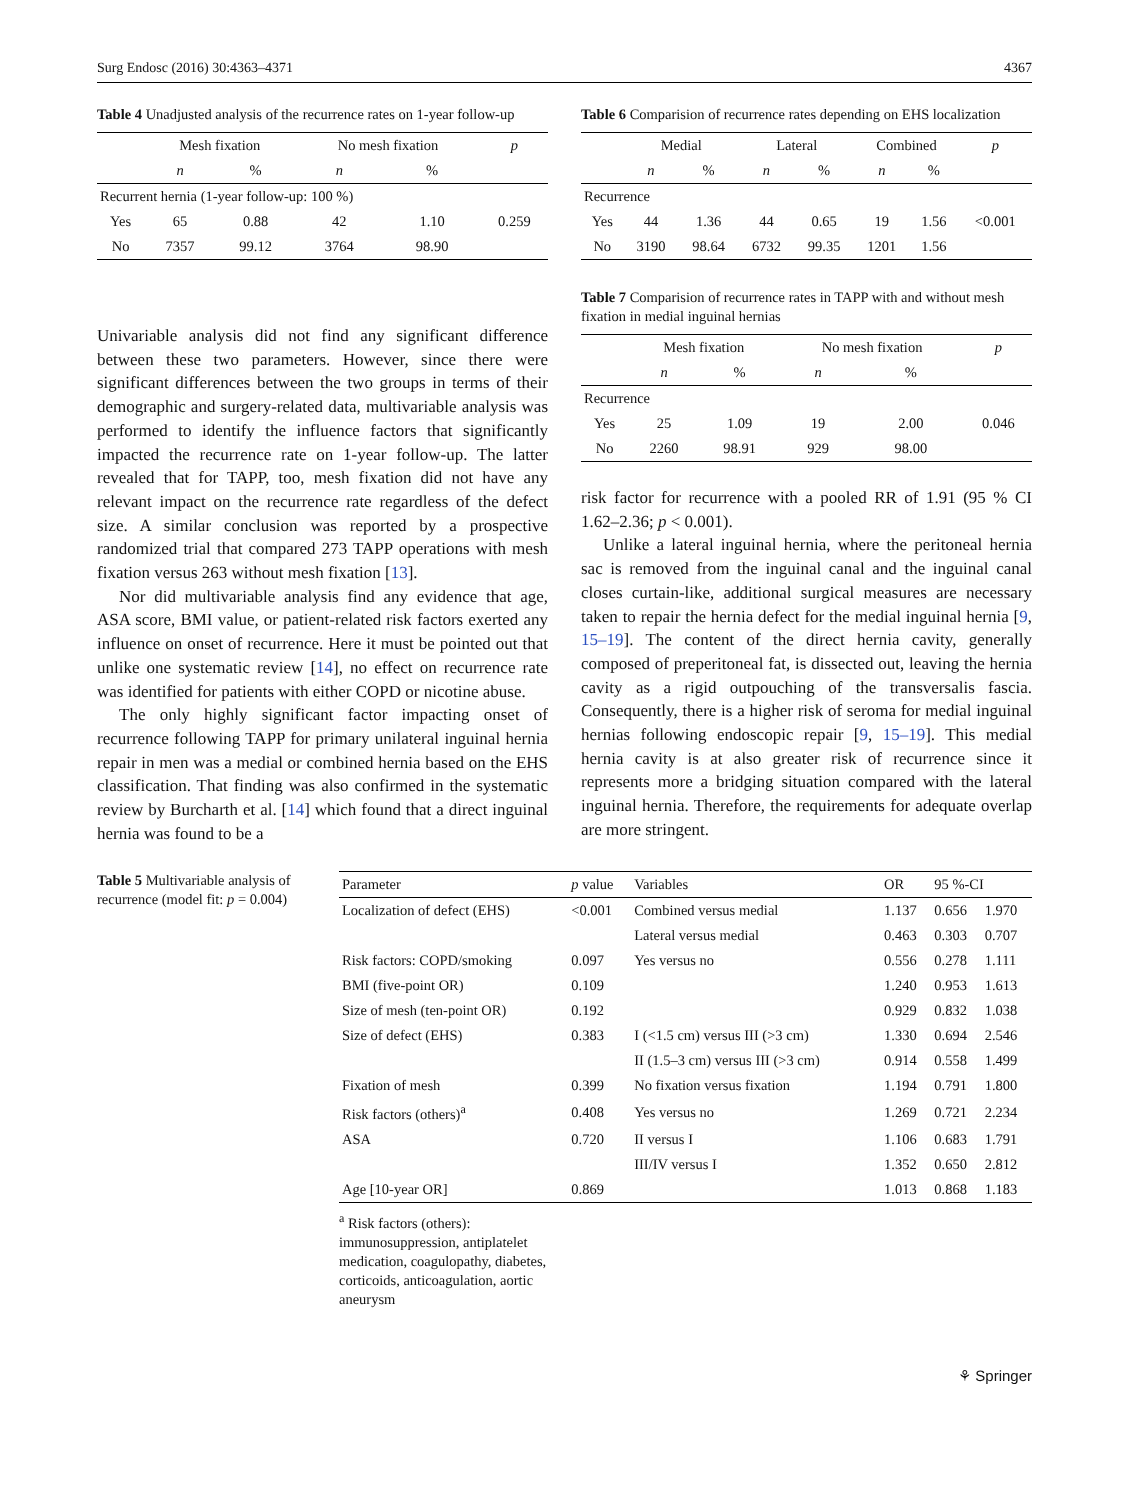Surg Endosc (2016) 30:4363–4371 4367
Table 4 Unadjusted analysis of the recurrence rates on 1-year follow-up
| | Mesh fixation | | No mesh fixation | | p |
| --- | --- | --- | --- | --- | --- |
| | n | % | n | % | |
| Recurrent hernia (1-year follow-up: 100 %) | | | | | |
| Yes | 65 | 0.88 | 42 | 1.10 | 0.259 |
| No | 7357 | 99.12 | 3764 | 98.90 | |
Univariable analysis did not find any significant difference between these two parameters. However, since there were significant differences between the two groups in terms of their demographic and surgery-related data, multivariable analysis was performed to identify the influence factors that significantly impacted the recurrence rate on 1-year follow-up. The latter revealed that for TAPP, too, mesh fixation did not have any relevant impact on the recurrence rate regardless of the defect size. A similar conclusion was reported by a prospective randomized trial that compared 273 TAPP operations with mesh fixation versus 263 without mesh fixation [13].
Nor did multivariable analysis find any evidence that age, ASA score, BMI value, or patient-related risk factors exerted any influence on onset of recurrence. Here it must be pointed out that unlike one systematic review [14], no effect on recurrence rate was identified for patients with either COPD or nicotine abuse.
The only highly significant factor impacting onset of recurrence following TAPP for primary unilateral inguinal hernia repair in men was a medial or combined hernia based on the EHS classification. That finding was also confirmed in the systematic review by Burcharth et al. [14] which found that a direct inguinal hernia was found to be a
Table 6 Comparision of recurrence rates depending on EHS localization
| | Medial | | Lateral | | Combined | | p |
| --- | --- | --- | --- | --- | --- | --- | --- |
| | n | % | n | % | n | % | |
| Recurrence | | | | | | | |
| Yes | 44 | 1.36 | 44 | 0.65 | 19 | 1.56 | <0.001 |
| No | 3190 | 98.64 | 6732 | 99.35 | 1201 | 1.56 | |
Table 7 Comparision of recurrence rates in TAPP with and without mesh fixation in medial inguinal hernias
| | Mesh fixation | | No mesh fixation | | p |
| --- | --- | --- | --- | --- | --- |
| | n | % | n | % | |
| Recurrence | | | | | |
| Yes | 25 | 1.09 | 19 | 2.00 | 0.046 |
| No | 2260 | 98.91 | 929 | 98.00 | |
risk factor for recurrence with a pooled RR of 1.91 (95 % CI 1.62–2.36; p < 0.001).
Unlike a lateral inguinal hernia, where the peritoneal hernia sac is removed from the inguinal canal and the inguinal canal closes curtain-like, additional surgical measures are necessary taken to repair the hernia defect for the medial inguinal hernia [9, 15–19]. The content of the direct hernia cavity, generally composed of preperitoneal fat, is dissected out, leaving the hernia cavity as a rigid outpouching of the transversalis fascia. Consequently, there is a higher risk of seroma for medial inguinal hernias following endoscopic repair [9, 15–19]. This medial hernia cavity is at also greater risk of recurrence since it represents more a bridging situation compared with the lateral inguinal hernia. Therefore, the requirements for adequate overlap are more stringent.
Table 5 Multivariable analysis of recurrence (model fit: p = 0.004)
| Parameter | p value | Variables | OR | 95 %-CI | |
| --- | --- | --- | --- | --- | --- |
| Localization of defect (EHS) | <0.001 | Combined versus medial | 1.137 | 0.656 | 1.970 |
| | | Lateral versus medial | 0.463 | 0.303 | 0.707 |
| Risk factors: COPD/smoking | 0.097 | Yes versus no | 0.556 | 0.278 | 1.111 |
| BMI (five-point OR) | 0.109 | | 1.240 | 0.953 | 1.613 |
| Size of mesh (ten-point OR) | 0.192 | | 0.929 | 0.832 | 1.038 |
| Size of defect (EHS) | 0.383 | I (<1.5 cm) versus III (>3 cm) | 1.330 | 0.694 | 2.546 |
| | | II (1.5–3 cm) versus III (>3 cm) | 0.914 | 0.558 | 1.499 |
| Fixation of mesh | 0.399 | No fixation versus fixation | 1.194 | 0.791 | 1.800 |
| Risk factors (others)<sup>a</sup> | 0.408 | Yes versus no | 1.269 | 0.721 | 2.234 |
| ASA | 0.720 | II versus I | 1.106 | 0.683 | 1.791 |
| | | III/IV versus I | 1.352 | 0.650 | 2.812 |
| Age [10-year OR] | 0.869 | | 1.013 | 0.868 | 1.183 |
<sup>a</sup> Risk factors (others): immunosuppression, antiplatelet medication, coagulopathy, diabetes, corticoids, anticoagulation, aortic aneurysm
⚘ Springer